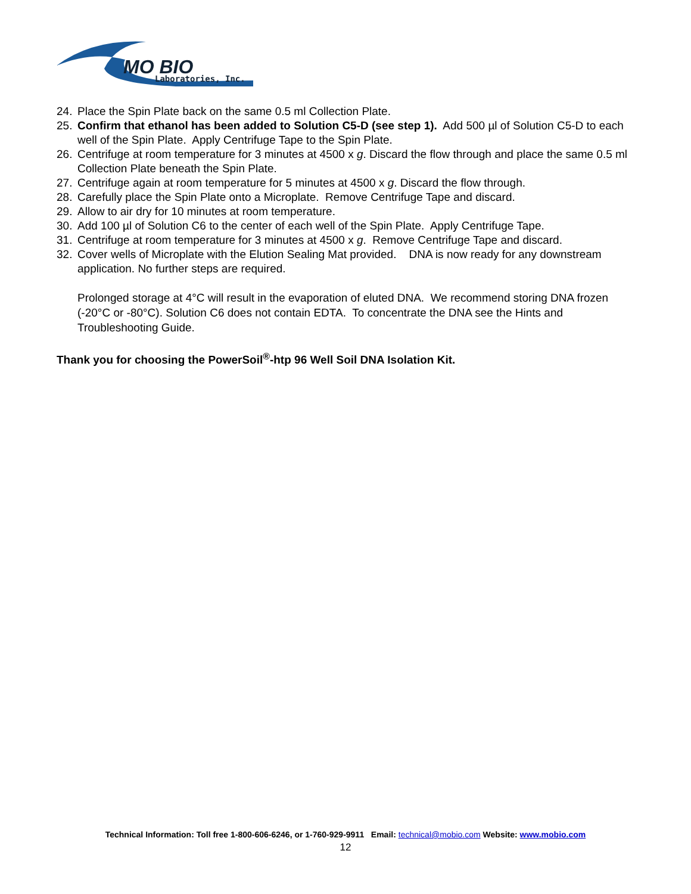MO BIO
Laboratories, Inc.
24. Place the Spin Plate back on the same 0.5 ml Collection Plate.
25. Confirm that ethanol has been added to Solution C5-D (see step 1). Add 500 µl of Solution C5-D to each well of the Spin Plate. Apply Centrifuge Tape to the Spin Plate.
26. Centrifuge at room temperature for 3 minutes at 4500 x g. Discard the flow through and place the same 0.5 ml Collection Plate beneath the Spin Plate.
27. Centrifuge again at room temperature for 5 minutes at 4500 x g. Discard the flow through.
28. Carefully place the Spin Plate onto a Microplate. Remove Centrifuge Tape and discard.
29. Allow to air dry for 10 minutes at room temperature.
30. Add 100 µl of Solution C6 to the center of each well of the Spin Plate. Apply Centrifuge Tape.
31. Centrifuge at room temperature for 3 minutes at 4500 x g. Remove Centrifuge Tape and discard.
32. Cover wells of Microplate with the Elution Sealing Mat provided. DNA is now ready for any downstream application. No further steps are required.
Prolonged storage at 4°C will result in the evaporation of eluted DNA. We recommend storing DNA frozen (-20°C or -80°C). Solution C6 does not contain EDTA. To concentrate the DNA see the Hints and Troubleshooting Guide.
Thank you for choosing the PowerSoil<sup>®</sup>-htp 96 Well Soil DNA Isolation Kit.
Technical Information: Toll free 1-800-606-6246, or 1-760-929-9911 Email: technical@mobio.com Website: www.mobio.com
12